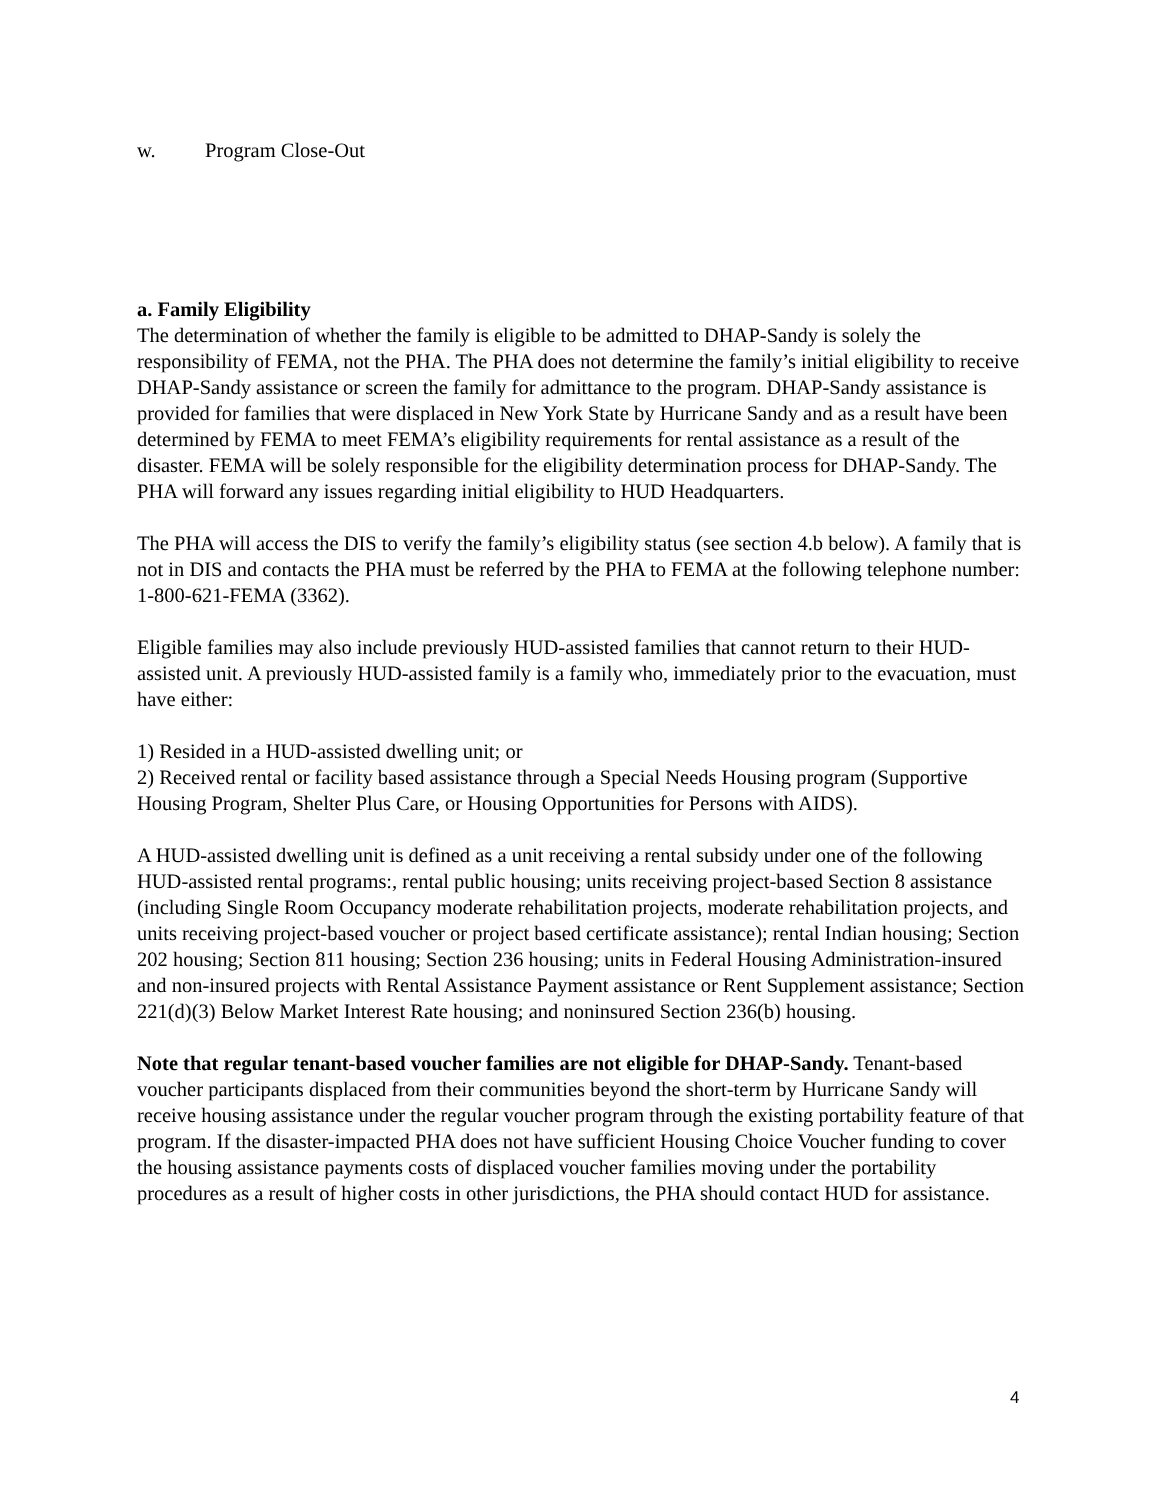w. Program Close-Out
a. Family Eligibility
The determination of whether the family is eligible to be admitted to DHAP-Sandy is solely the responsibility of FEMA, not the PHA. The PHA does not determine the family’s initial eligibility to receive DHAP-Sandy assistance or screen the family for admittance to the program. DHAP-Sandy assistance is provided for families that were displaced in New York State by Hurricane Sandy and as a result have been determined by FEMA to meet FEMA’s eligibility requirements for rental assistance as a result of the disaster. FEMA will be solely responsible for the eligibility determination process for DHAP-Sandy. The PHA will forward any issues regarding initial eligibility to HUD Headquarters.
The PHA will access the DIS to verify the family’s eligibility status (see section 4.b below). A family that is not in DIS and contacts the PHA must be referred by the PHA to FEMA at the following telephone number: 1-800-621-FEMA (3362).
Eligible families may also include previously HUD-assisted families that cannot return to their HUD-assisted unit. A previously HUD-assisted family is a family who, immediately prior to the evacuation, must have either:
1) Resided in a HUD-assisted dwelling unit; or
2) Received rental or facility based assistance through a Special Needs Housing program (Supportive Housing Program, Shelter Plus Care, or Housing Opportunities for Persons with AIDS).
A HUD-assisted dwelling unit is defined as a unit receiving a rental subsidy under one of the following HUD-assisted rental programs:, rental public housing; units receiving project-based Section 8 assistance (including Single Room Occupancy moderate rehabilitation projects, moderate rehabilitation projects, and units receiving project-based voucher or project based certificate assistance); rental Indian housing; Section 202 housing; Section 811 housing; Section 236 housing; units in Federal Housing Administration-insured and non-insured projects with Rental Assistance Payment assistance or Rent Supplement assistance; Section 221(d)(3) Below Market Interest Rate housing; and noninsured Section 236(b) housing.
Note that regular tenant-based voucher families are not eligible for DHAP-Sandy. Tenant-based voucher participants displaced from their communities beyond the short-term by Hurricane Sandy will receive housing assistance under the regular voucher program through the existing portability feature of that program. If the disaster-impacted PHA does not have sufficient Housing Choice Voucher funding to cover the housing assistance payments costs of displaced voucher families moving under the portability procedures as a result of higher costs in other jurisdictions, the PHA should contact HUD for assistance.
4